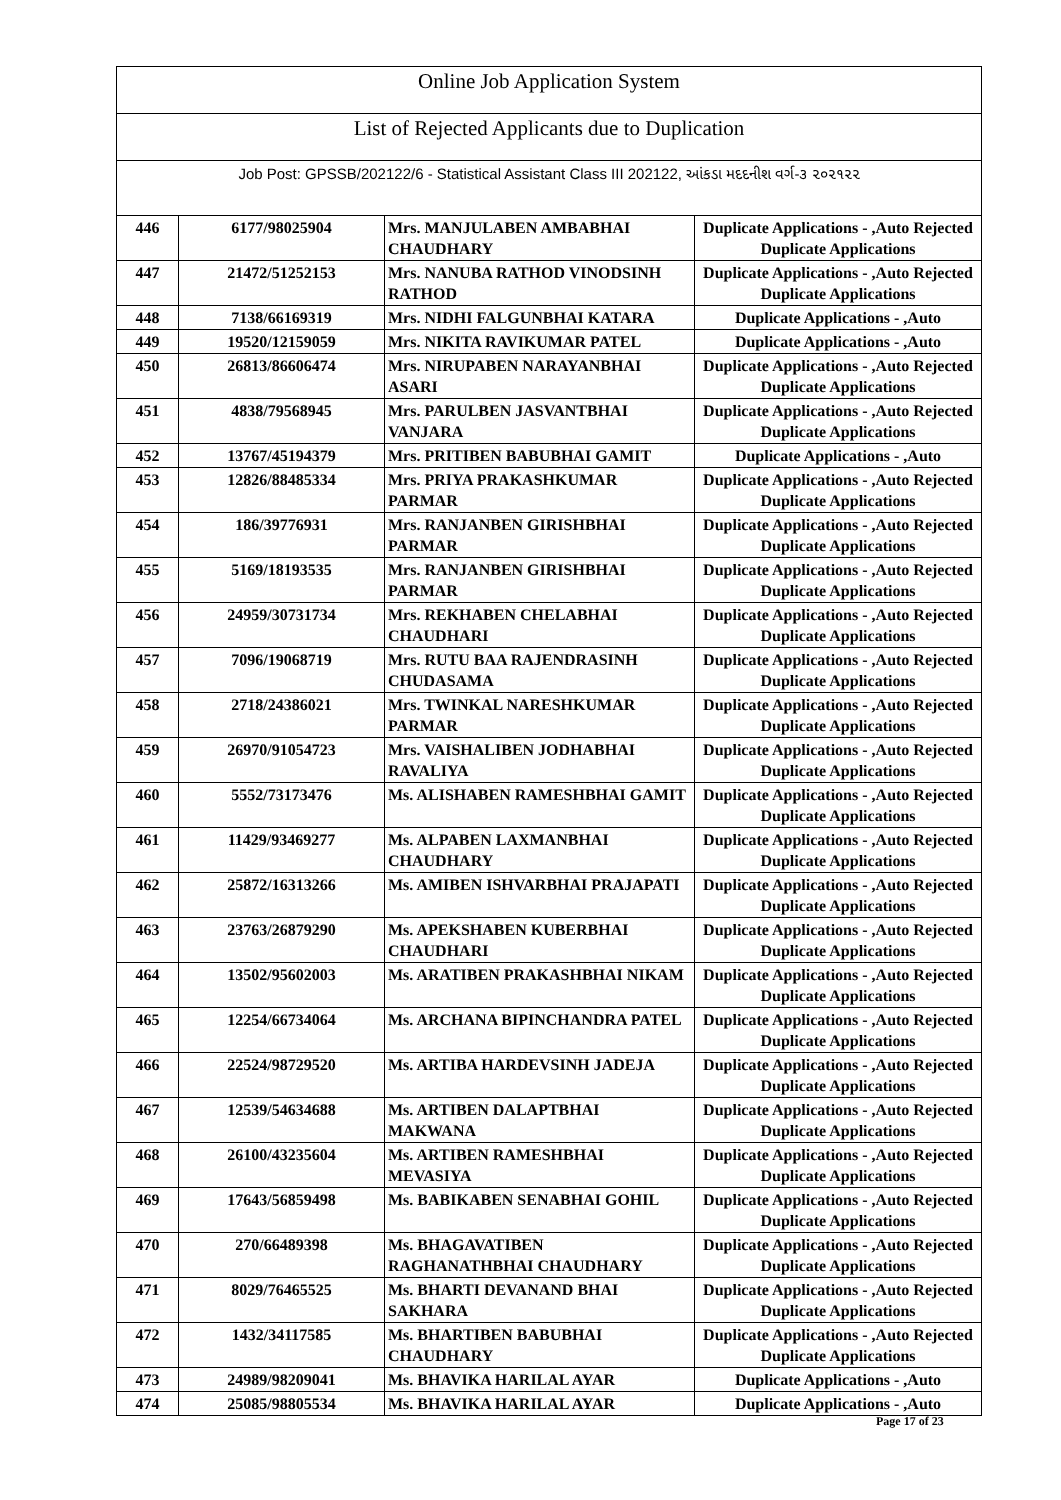Online Job Application System
List of Rejected Applicants due to Duplication
Job Post: GPSSB/202122/6 - Statistical Assistant Class III 202122, આંકડા મદદનીશ વર્ગ-૩ ૨૦૨૧૨૨
| 446 | 6177/98025904 | Mrs. MANJULABEN AMBABHAI CHAUDHARY | Duplicate Applications - ,Auto Rejected Duplicate Applications |
| 447 | 21472/51252153 | Mrs. NANUBA RATHOD VINODSINH RATHOD | Duplicate Applications - ,Auto Rejected Duplicate Applications |
| 448 | 7138/66169319 | Mrs. NIDHI FALGUNBHAI KATARA | Duplicate Applications - ,Auto |
| 449 | 19520/12159059 | Mrs. NIKITA RAVIKUMAR PATEL | Duplicate Applications - ,Auto |
| 450 | 26813/86606474 | Mrs. NIRUPABEN NARAYANBHAI ASARI | Duplicate Applications - ,Auto Rejected Duplicate Applications |
| 451 | 4838/79568945 | Mrs. PARULBEN JASVANTBHAI VANJARA | Duplicate Applications - ,Auto Rejected Duplicate Applications |
| 452 | 13767/45194379 | Mrs. PRITIBEN BABUBHAI GAMIT | Duplicate Applications - ,Auto |
| 453 | 12826/88485334 | Mrs. PRIYA PRAKASHKUMAR PARMAR | Duplicate Applications - ,Auto Rejected Duplicate Applications |
| 454 | 186/39776931 | Mrs. RANJANBEN GIRISHBHAI PARMAR | Duplicate Applications - ,Auto Rejected Duplicate Applications |
| 455 | 5169/18193535 | Mrs. RANJANBEN GIRISHBHAI PARMAR | Duplicate Applications - ,Auto Rejected Duplicate Applications |
| 456 | 24959/30731734 | Mrs. REKHABEN CHELABHAI CHAUDHARI | Duplicate Applications - ,Auto Rejected Duplicate Applications |
| 457 | 7096/19068719 | Mrs. RUTU BAA RAJENDRASINH CHUDASAMA | Duplicate Applications - ,Auto Rejected Duplicate Applications |
| 458 | 2718/24386021 | Mrs. TWINKAL NARESHKUMAR PARMAR | Duplicate Applications - ,Auto Rejected Duplicate Applications |
| 459 | 26970/91054723 | Mrs. VAISHALIBEN JODHABHAI RAVALIYA | Duplicate Applications - ,Auto Rejected Duplicate Applications |
| 460 | 5552/73173476 | Ms. ALISHABEN RAMESHBHAI GAMIT | Duplicate Applications - ,Auto Rejected Duplicate Applications |
| 461 | 11429/93469277 | Ms. ALPABEN LAXMANBHAI CHAUDHARY | Duplicate Applications - ,Auto Rejected Duplicate Applications |
| 462 | 25872/16313266 | Ms. AMIBEN ISHVARBHAI PRAJAPATI | Duplicate Applications - ,Auto Rejected Duplicate Applications |
| 463 | 23763/26879290 | Ms. APEKSHABEN KUBERBHAI CHAUDHARI | Duplicate Applications - ,Auto Rejected Duplicate Applications |
| 464 | 13502/95602003 | Ms. ARATIBEN PRAKASHBHAI NIKAM | Duplicate Applications - ,Auto Rejected Duplicate Applications |
| 465 | 12254/66734064 | Ms. ARCHANA BIPINCHANDRA PATEL | Duplicate Applications - ,Auto Rejected Duplicate Applications |
| 466 | 22524/98729520 | Ms. ARTIBA HARDEVSINH JADEJA | Duplicate Applications - ,Auto Rejected Duplicate Applications |
| 467 | 12539/54634688 | Ms. ARTIBEN DALAPTBHAI MAKWANA | Duplicate Applications - ,Auto Rejected Duplicate Applications |
| 468 | 26100/43235604 | Ms. ARTIBEN RAMESHBHAI MEVASIYA | Duplicate Applications - ,Auto Rejected Duplicate Applications |
| 469 | 17643/56859498 | Ms. BABIKABEN SENABHAI GOHIL | Duplicate Applications - ,Auto Rejected Duplicate Applications |
| 470 | 270/66489398 | Ms. BHAGAVATIBEN RAGHANATHBHAI CHAUDHARY | Duplicate Applications - ,Auto Rejected Duplicate Applications |
| 471 | 8029/76465525 | Ms. BHARTI DEVANAND BHAI SAKHARA | Duplicate Applications - ,Auto Rejected Duplicate Applications |
| 472 | 1432/34117585 | Ms. BHARTIBEN BABUBHAI CHAUDHARY | Duplicate Applications - ,Auto Rejected Duplicate Applications |
| 473 | 24989/98209041 | Ms. BHAVIKA HARILAL AYAR | Duplicate Applications - ,Auto |
| 474 | 25085/98805534 | Ms. BHAVIKA HARILAL AYAR | Duplicate Applications - ,Auto |
Page 17 of 23